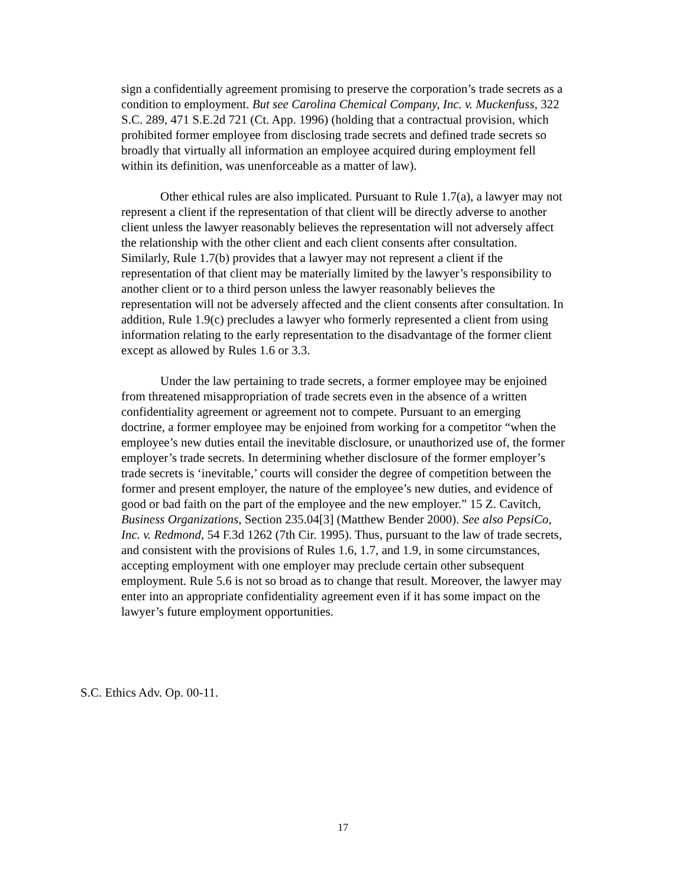sign a confidentially agreement promising to preserve the corporation’s trade secrets as a condition to employment. But see Carolina Chemical Company, Inc. v. Muckenfuss, 322 S.C. 289, 471 S.E.2d 721 (Ct. App. 1996) (holding that a contractual provision, which prohibited former employee from disclosing trade secrets and defined trade secrets so broadly that virtually all information an employee acquired during employment fell within its definition, was unenforceable as a matter of law).
Other ethical rules are also implicated. Pursuant to Rule 1.7(a), a lawyer may not represent a client if the representation of that client will be directly adverse to another client unless the lawyer reasonably believes the representation will not adversely affect the relationship with the other client and each client consents after consultation. Similarly, Rule 1.7(b) provides that a lawyer may not represent a client if the representation of that client may be materially limited by the lawyer’s responsibility to another client or to a third person unless the lawyer reasonably believes the representation will not be adversely affected and the client consents after consultation. In addition, Rule 1.9(c) precludes a lawyer who formerly represented a client from using information relating to the early representation to the disadvantage of the former client except as allowed by Rules 1.6 or 3.3.
Under the law pertaining to trade secrets, a former employee may be enjoined from threatened misappropriation of trade secrets even in the absence of a written confidentiality agreement or agreement not to compete. Pursuant to an emerging doctrine, a former employee may be enjoined from working for a competitor “when the employee’s new duties entail the inevitable disclosure, or unauthorized use of, the former employer’s trade secrets. In determining whether disclosure of the former employer’s trade secrets is ‘inevitable,’ courts will consider the degree of competition between the former and present employer, the nature of the employee’s new duties, and evidence of good or bad faith on the part of the employee and the new employer.” 15 Z. Cavitch, Business Organizations, Section 235.04[3] (Matthew Bender 2000). See also PepsiCo, Inc. v. Redmond, 54 F.3d 1262 (7th Cir. 1995). Thus, pursuant to the law of trade secrets, and consistent with the provisions of Rules 1.6, 1.7, and 1.9, in some circumstances, accepting employment with one employer may preclude certain other subsequent employment. Rule 5.6 is not so broad as to change that result. Moreover, the lawyer may enter into an appropriate confidentiality agreement even if it has some impact on the lawyer’s future employment opportunities.
S.C. Ethics Adv. Op. 00-11.
17